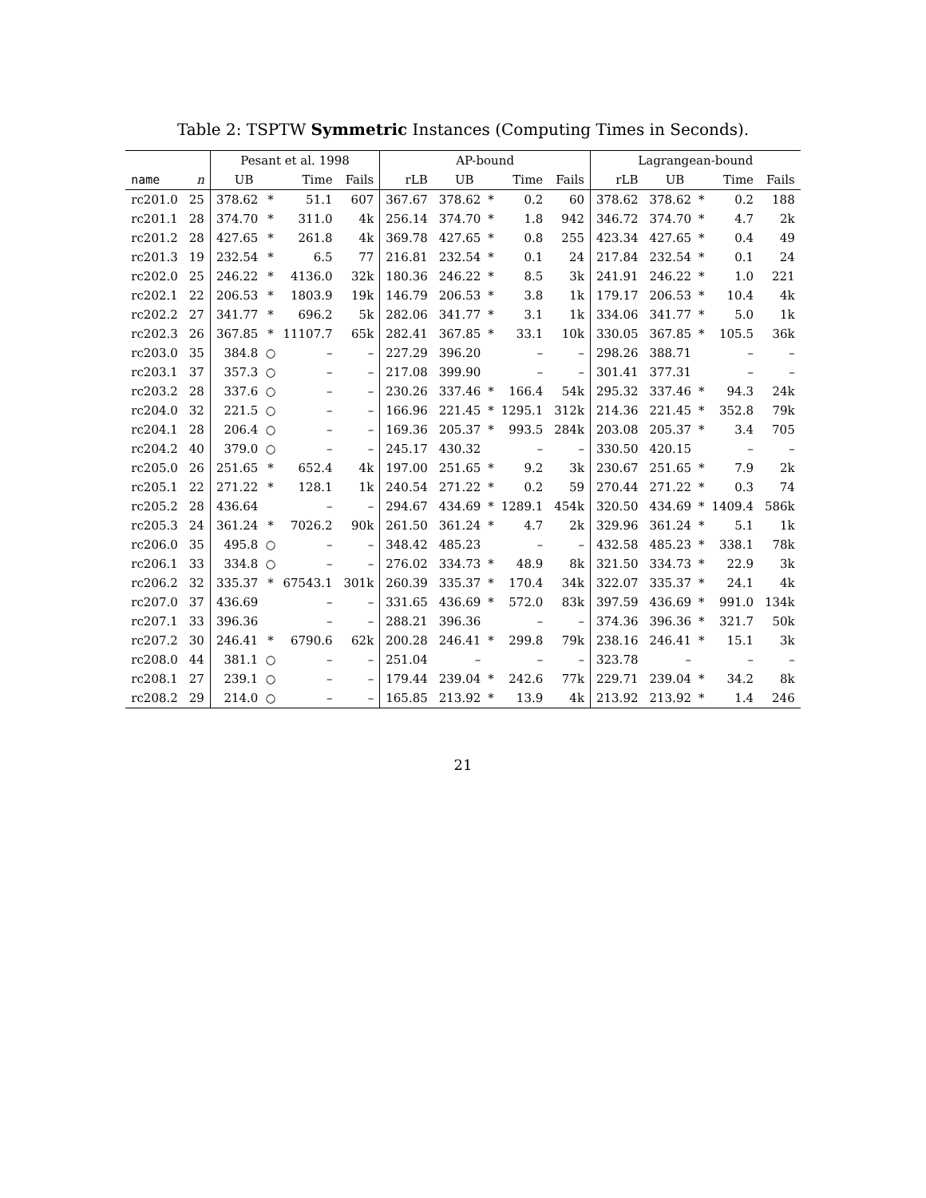Table 2: TSPTW Symmetric Instances (Computing Times in Seconds).
| | | Pesant et al. 1998 | | | | AP-bound | | | | | Lagrangean-bound | | | | |
| --- | --- | --- | --- | --- | --- | --- | --- | --- | --- | --- | --- | --- | --- | --- | --- |
| name | n | UB | | Time | Fails | rLB | UB | | Time | Fails | rLB | UB | | Time | Fails |
| rc201.0 | 25 | 378.62 | * | 51.1 | 607 | 367.67 | 378.62 | * | 0.2 | 60 | 378.62 | 378.62 | * | 0.2 | 188 |
| rc201.1 | 28 | 374.70 | * | 311.0 | 4k | 256.14 | 374.70 | * | 1.8 | 942 | 346.72 | 374.70 | * | 4.7 | 2k |
| rc201.2 | 28 | 427.65 | * | 261.8 | 4k | 369.78 | 427.65 | * | 0.8 | 255 | 423.34 | 427.65 | * | 0.4 | 49 |
| rc201.3 | 19 | 232.54 | * | 6.5 | 77 | 216.81 | 232.54 | * | 0.1 | 24 | 217.84 | 232.54 | * | 0.1 | 24 |
| rc202.0 | 25 | 246.22 | * | 4136.0 | 32k | 180.36 | 246.22 | * | 8.5 | 3k | 241.91 | 246.22 | * | 1.0 | 221 |
| rc202.1 | 22 | 206.53 | * | 1803.9 | 19k | 146.79 | 206.53 | * | 3.8 | 1k | 179.17 | 206.53 | * | 10.4 | 4k |
| rc202.2 | 27 | 341.77 | * | 696.2 | 5k | 282.06 | 341.77 | * | 3.1 | 1k | 334.06 | 341.77 | * | 5.0 | 1k |
| rc202.3 | 26 | 367.85 | * | 11107.7 | 65k | 282.41 | 367.85 | * | 33.1 | 10k | 330.05 | 367.85 | * | 105.5 | 36k |
| rc203.0 | 35 | 384.8 | ○ | – | – | 227.29 | 396.20 | | – | – | 298.26 | 388.71 | | – | – |
| rc203.1 | 37 | 357.3 | ○ | – | – | 217.08 | 399.90 | | – | – | 301.41 | 377.31 | | – | – |
| rc203.2 | 28 | 337.6 | ○ | – | – | 230.26 | 337.46 | * | 166.4 | 54k | 295.32 | 337.46 | * | 94.3 | 24k |
| rc204.0 | 32 | 221.5 | ○ | – | – | 166.96 | 221.45 | * | 1295.1 | 312k | 214.36 | 221.45 | * | 352.8 | 79k |
| rc204.1 | 28 | 206.4 | ○ | – | – | 169.36 | 205.37 | * | 993.5 | 284k | 203.08 | 205.37 | * | 3.4 | 705 |
| rc204.2 | 40 | 379.0 | ○ | – | – | 245.17 | 430.32 | | – | – | 330.50 | 420.15 | | – | – |
| rc205.0 | 26 | 251.65 | * | 652.4 | 4k | 197.00 | 251.65 | * | 9.2 | 3k | 230.67 | 251.65 | * | 7.9 | 2k |
| rc205.1 | 22 | 271.22 | * | 128.1 | 1k | 240.54 | 271.22 | * | 0.2 | 59 | 270.44 | 271.22 | * | 0.3 | 74 |
| rc205.2 | 28 | 436.64 | | – | – | 294.67 | 434.69 | * | 1289.1 | 454k | 320.50 | 434.69 | * | 1409.4 | 586k |
| rc205.3 | 24 | 361.24 | * | 7026.2 | 90k | 261.50 | 361.24 | * | 4.7 | 2k | 329.96 | 361.24 | * | 5.1 | 1k |
| rc206.0 | 35 | 495.8 | ○ | – | – | 348.42 | 485.23 | | – | – | 432.58 | 485.23 | * | 338.1 | 78k |
| rc206.1 | 33 | 334.8 | ○ | – | – | 276.02 | 334.73 | * | 48.9 | 8k | 321.50 | 334.73 | * | 22.9 | 3k |
| rc206.2 | 32 | 335.37 | * | 67543.1 | 301k | 260.39 | 335.37 | * | 170.4 | 34k | 322.07 | 335.37 | * | 24.1 | 4k |
| rc207.0 | 37 | 436.69 | | – | – | 331.65 | 436.69 | * | 572.0 | 83k | 397.59 | 436.69 | * | 991.0 | 134k |
| rc207.1 | 33 | 396.36 | | – | – | 288.21 | 396.36 | | – | – | 374.36 | 396.36 | * | 321.7 | 50k |
| rc207.2 | 30 | 246.41 | * | 6790.6 | 62k | 200.28 | 246.41 | * | 299.8 | 79k | 238.16 | 246.41 | * | 15.1 | 3k |
| rc208.0 | 44 | 381.1 | ○ | – | – | 251.04 | – | | – | – | 323.78 | – | | – | – |
| rc208.1 | 27 | 239.1 | ○ | – | – | 179.44 | 239.04 | * | 242.6 | 77k | 229.71 | 239.04 | * | 34.2 | 8k |
| rc208.2 | 29 | 214.0 | ○ | – | – | 165.85 | 213.92 | * | 13.9 | 4k | 213.92 | 213.92 | * | 1.4 | 246 |
21